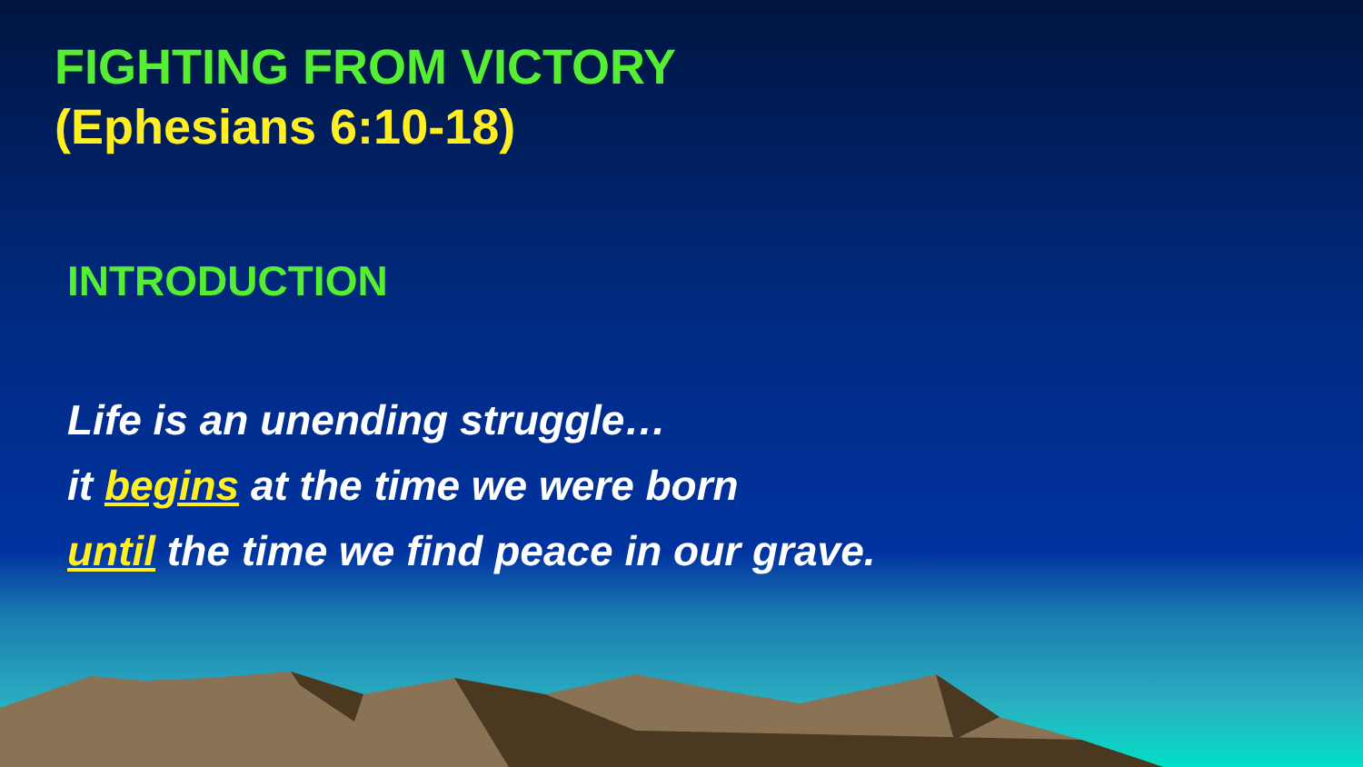FIGHTING FROM VICTORY
(Ephesians 6:10-18)
INTRODUCTION
Life is an unending struggle…
it begins at the time we were born
until the time we find peace in our grave.